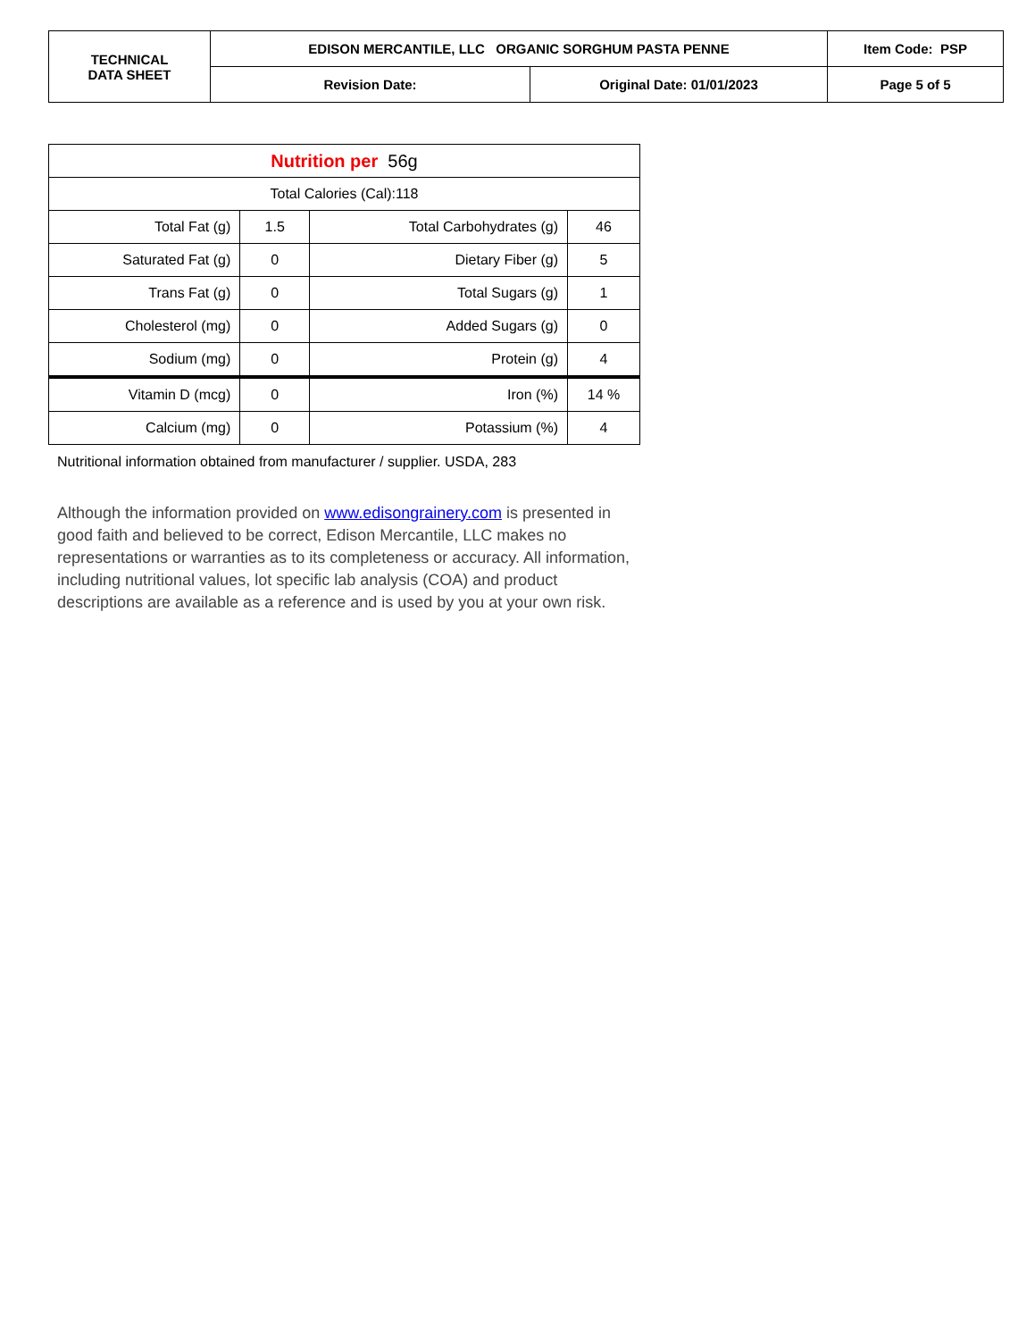| TECHNICAL DATA SHEET | EDISON MERCANTILE, LLC ORGANIC SORGHUM PASTA PENNE | | Item Code: PSP | |
| | Revision Date: | Original Date: 01/01/2023 | | Page 5 of 5 |
| Nutrition per 56g | | | |
| Total Calories (Cal):118 | | | |
| Total Fat (g) | 1.5 | Total Carbohydrates (g) | 46 |
| Saturated Fat (g) | 0 | Dietary Fiber (g) | 5 |
| Trans Fat (g) | 0 | Total Sugars (g) | 1 |
| Cholesterol (mg) | 0 | Added Sugars (g) | 0 |
| Sodium (mg) | 0 | Protein (g) | 4 |
| Vitamin D (mcg) | 0 | Iron (%) | 14 % |
| Calcium (mg) | 0 | Potassium (%) | 4 |
Nutritional information obtained from manufacturer / supplier. USDA, 283
Although the information provided on www.edisongrainery.com is presented in good faith and believed to be correct, Edison Mercantile, LLC makes no representations or warranties as to its completeness or accuracy. All information, including nutritional values, lot specific lab analysis (COA) and product descriptions are available as a reference and is used by you at your own risk.